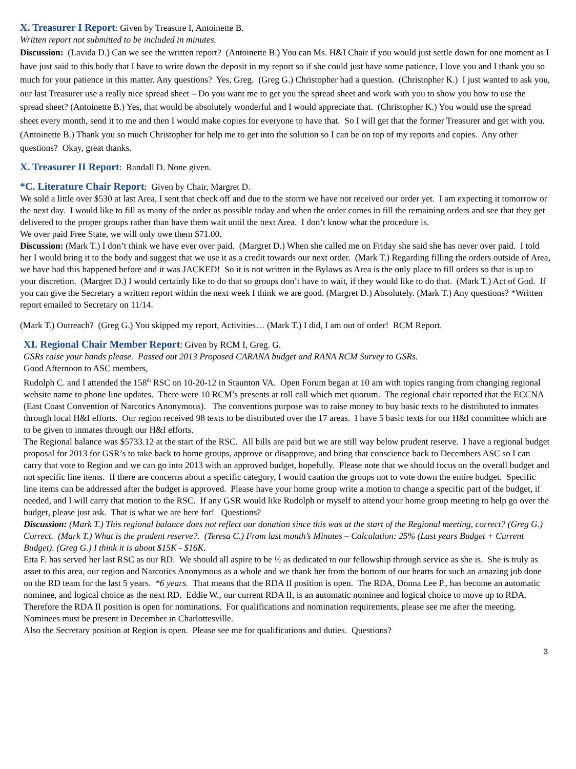X. Treasurer I Report
: Given by Treasure I, Antoinette B.
Written report not submitted to be included in minutes.
Discussion: (Lavida D.) Can we see the written report? (Antoinette B.) You can Ms. H&I Chair if you would just settle down for one moment as I have just said to this body that I have to write down the deposit in my report so if she could just have some patience, I love you and I thank you so much for your patience in this matter. Any questions? Yes, Greg. (Greg G.) Christopher had a question. (Christopher K.) I just wanted to ask you, our last Treasurer use a really nice spread sheet – Do you want me to get you the spread sheet and work with you to show you how to use the spread sheet? (Antoinette B.) Yes, that would be absolutely wonderful and I would appreciate that. (Christopher K.) You would use the spread sheet every month, send it to me and then I would make copies for everyone to have that. So I will get that the former Treasurer and get with you. (Antoinette B.) Thank you so much Christopher for help me to get into the solution so I can be on top of my reports and copies. Any other questions? Okay, great thanks.
X. Treasurer II Report
: Randall D. None given.
*C. Literature Chair Report
: Given by Chair, Margret D.
We sold a little over $530 at last Area, I sent that check off and due to the storm we have not received our order yet. I am expecting it tomorrow or the next day. I would like to fill as many of the order as possible today and when the order comes in fill the remaining orders and see that they get delivered to the proper groups rather than have them wait until the next Area. I don’t know what the procedure is.
We over paid Free State, we will only owe them $71.00.
Discussion: (Mark T.) I don’t think we have ever over paid. (Margret D.) When she called me on Friday she said she has never over paid. I told her I would bring it to the body and suggest that we use it as a credit towards our next order. (Mark T.) Regarding filling the orders outside of Area, we have had this happened before and it was JACKED! So it is not written in the Bylaws as Area is the only place to fill orders so that is up to your discretion. (Margret D.) I would certainly like to do that so groups don’t have to wait, if they would like to do that. (Mark T.) Act of God. If you can give the Secretary a written report within the next week I think we are good. (Margret D.) Absolutely. (Mark T.) Any questions? *Written report emailed to Secretary on 11/14.
(Mark T.) Outreach? (Greg G.) You skipped my report, Activities… (Mark T.) I did, I am out of order! RCM Report.
XI. Regional Chair Member Report
: Given by RCM I, Greg. G.
GSRs raise your hands please. Passed out 2013 Proposed CARANA budget and RANA RCM Survey to GSRs.
Good Afternoon to ASC members,
Rudolph C. and I attended the 158<sup>th</sup> RSC on 10-20-12 in Staunton VA. Open Forum began at 10 am with topics ranging from changing regional website name to phone line updates. There were 10 RCM’s presents at roll call which met quorum. The regional chair reported that the ECCNA (East Coast Convention of Narcotics Anonymous). The conventions purpose was to raise money to buy basic texts to be distributed to inmates through local H&I efforts. Our region received 98 texts to be distributed over the 17 areas. I have 5 basic texts for our H&I committee which are to be given to inmates through our H&I efforts.
The Regional balance was $5733.12 at the start of the RSC. All bills are paid but we are still way below prudent reserve. I have a regional budget proposal for 2013 for GSR’s to take back to home groups, approve or disapprove, and bring that conscience back to Decembers ASC so I can carry that vote to Region and we can go into 2013 with an approved budget, hopefully. Please note that we should focus on the overall budget and not specific line items. If there are concerns about a specific category, I would caution the groups not to vote down the entire budget. Specific line items can be addressed after the budget is approved. Please have your home group write a motion to change a specific part of the budget, if needed, and I will carry that motion to the RSC. If any GSR would like Rudolph or myself to attend your home group meeting to help go over the budget, please just ask. That is what we are here for! Questions?
Discussion: (Mark T.) This regional balance does not reflect our donation since this was at the start of the Regional meeting, correct? (Greg G.) Correct. (Mark T.) What is the prudent reserve?. (Teresa C.) From last month’s Minutes – Calculation: 25% (Last years Budget + Current Budget). (Greg G.) I think it is about $15K - $16K.
Etta F. has served her last RSC as our RD. We should all aspire to be ½ as dedicated to our fellowship through service as she is. She is truly as asset to this area, our region and Narcotics Anonymous as a whole and we thank her from the bottom of our hearts for such an amazing job done on the RD team for the last 5 years. *6 years. That means that the RDA II position is open. The RDA, Donna Lee P., has become an automatic nominee, and logical choice as the next RD. Eddie W., our current RDA II, is an automatic nominee and logical choice to move up to RDA. Therefore the RDA II position is open for nominations. For qualifications and nomination requirements, please see me after the meeting. Nominees must be present in December in Charlottesville.
Also the Secretary position at Region is open. Please see me for qualifications and duties. Questions?
3